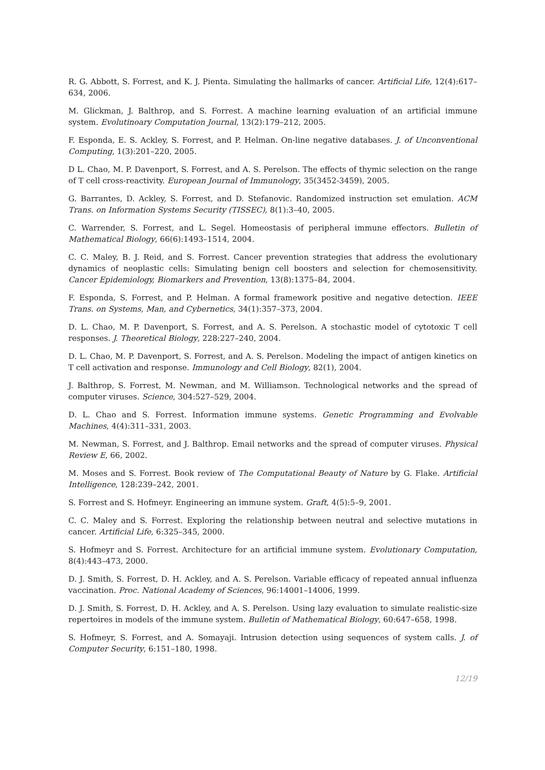R. G. Abbott, S. Forrest, and K. J. Pienta. Simulating the hallmarks of cancer. Artificial Life, 12(4):617–634, 2006.
M. Glickman, J. Balthrop, and S. Forrest. A machine learning evaluation of an artificial immune system. Evolutinoary Computation Journal, 13(2):179–212, 2005.
F. Esponda, E. S. Ackley, S. Forrest, and P. Helman. On-line negative databases. J. of Unconventional Computing, 1(3):201–220, 2005.
D L. Chao, M. P. Davenport, S. Forrest, and A. S. Perelson. The effects of thymic selection on the range of T cell cross-reactivity. European Journal of Immunology, 35(3452-3459), 2005.
G. Barrantes, D. Ackley, S. Forrest, and D. Stefanovic. Randomized instruction set emulation. ACM Trans. on Information Systems Security (TISSEC), 8(1):3–40, 2005.
C. Warrender, S. Forrest, and L. Segel. Homeostasis of peripheral immune effectors. Bulletin of Mathematical Biology, 66(6):1493–1514, 2004.
C. C. Maley, B. J. Reid, and S. Forrest. Cancer prevention strategies that address the evolutionary dynamics of neoplastic cells: Simulating benign cell boosters and selection for chemosensitivity. Cancer Epidemiology, Biomarkers and Prevention, 13(8):1375–84, 2004.
F. Esponda, S. Forrest, and P. Helman. A formal framework positive and negative detection. IEEE Trans. on Systems, Man, and Cybernetics, 34(1):357–373, 2004.
D. L. Chao, M. P. Davenport, S. Forrest, and A. S. Perelson. A stochastic model of cytotoxic T cell responses. J. Theoretical Biology, 228:227–240, 2004.
D. L. Chao, M. P. Davenport, S. Forrest, and A. S. Perelson. Modeling the impact of antigen kinetics on T cell activation and response. Immunology and Cell Biology, 82(1), 2004.
J. Balthrop, S. Forrest, M. Newman, and M. Williamson. Technological networks and the spread of computer viruses. Science, 304:527–529, 2004.
D. L. Chao and S. Forrest. Information immune systems. Genetic Programming and Evolvable Machines, 4(4):311–331, 2003.
M. Newman, S. Forrest, and J. Balthrop. Email networks and the spread of computer viruses. Physical Review E, 66, 2002.
M. Moses and S. Forrest. Book review of The Computational Beauty of Nature by G. Flake. Artificial Intelligence, 128:239–242, 2001.
S. Forrest and S. Hofmeyr. Engineering an immune system. Graft, 4(5):5–9, 2001.
C. C. Maley and S. Forrest. Exploring the relationship between neutral and selective mutations in cancer. Artificial Life, 6:325–345, 2000.
S. Hofmeyr and S. Forrest. Architecture for an artificial immune system. Evolutionary Computation, 8(4):443–473, 2000.
D. J. Smith, S. Forrest, D. H. Ackley, and A. S. Perelson. Variable efficacy of repeated annual influenza vaccination. Proc. National Academy of Sciences, 96:14001–14006, 1999.
D. J. Smith, S. Forrest, D. H. Ackley, and A. S. Perelson. Using lazy evaluation to simulate realistic-size repertoires in models of the immune system. Bulletin of Mathematical Biology, 60:647–658, 1998.
S. Hofmeyr, S. Forrest, and A. Somayaji. Intrusion detection using sequences of system calls. J. of Computer Security, 6:151–180, 1998.
12/19